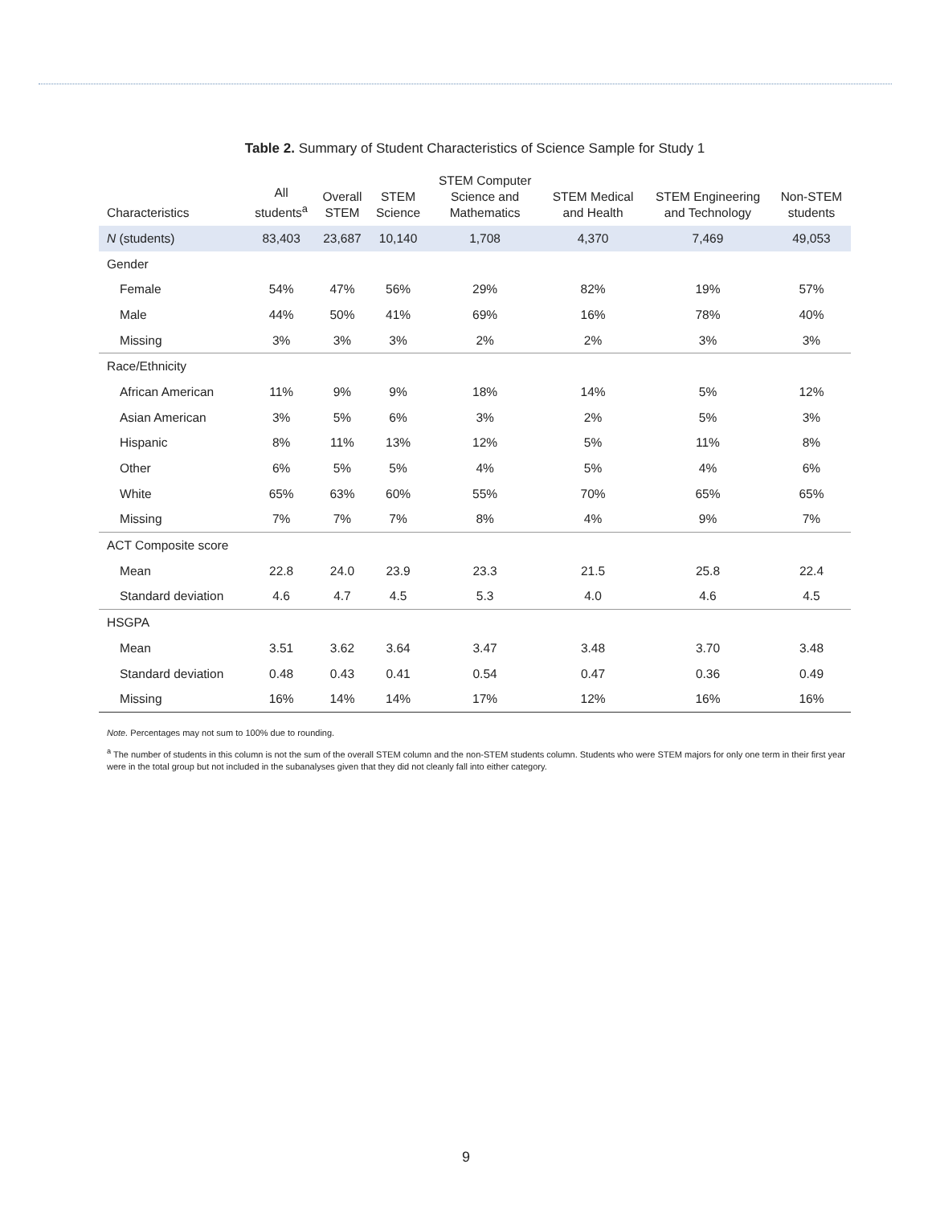Table 2. Summary of Student Characteristics of Science Sample for Study 1
| Characteristics | All students<sup>a</sup> | Overall STEM | STEM Science | STEM Computer Science and Mathematics | STEM Medical and Health | STEM Engineering and Technology | Non-STEM students |
| --- | --- | --- | --- | --- | --- | --- | --- |
| N (students) | 83,403 | 23,687 | 10,140 | 1,708 | 4,370 | 7,469 | 49,053 |
| Gender | | | | | | | |
| Female | 54% | 47% | 56% | 29% | 82% | 19% | 57% |
| Male | 44% | 50% | 41% | 69% | 16% | 78% | 40% |
| Missing | 3% | 3% | 3% | 2% | 2% | 3% | 3% |
| Race/Ethnicity | | | | | | | |
| African American | 11% | 9% | 9% | 18% | 14% | 5% | 12% |
| Asian American | 3% | 5% | 6% | 3% | 2% | 5% | 3% |
| Hispanic | 8% | 11% | 13% | 12% | 5% | 11% | 8% |
| Other | 6% | 5% | 5% | 4% | 5% | 4% | 6% |
| White | 65% | 63% | 60% | 55% | 70% | 65% | 65% |
| Missing | 7% | 7% | 7% | 8% | 4% | 9% | 7% |
| ACT Composite score | | | | | | | |
| Mean | 22.8 | 24.0 | 23.9 | 23.3 | 21.5 | 25.8 | 22.4 |
| Standard deviation | 4.6 | 4.7 | 4.5 | 5.3 | 4.0 | 4.6 | 4.5 |
| HSGPA | | | | | | | |
| Mean | 3.51 | 3.62 | 3.64 | 3.47 | 3.48 | 3.70 | 3.48 |
| Standard deviation | 0.48 | 0.43 | 0.41 | 0.54 | 0.47 | 0.36 | 0.49 |
| Missing | 16% | 14% | 14% | 17% | 12% | 16% | 16% |
Note. Percentages may not sum to 100% due to rounding.
<sup>a</sup> The number of students in this column is not the sum of the overall STEM column and the non-STEM students column. Students who were STEM majors for only one term in their first year were in the total group but not included in the subanalyses given that they did not cleanly fall into either category.
9